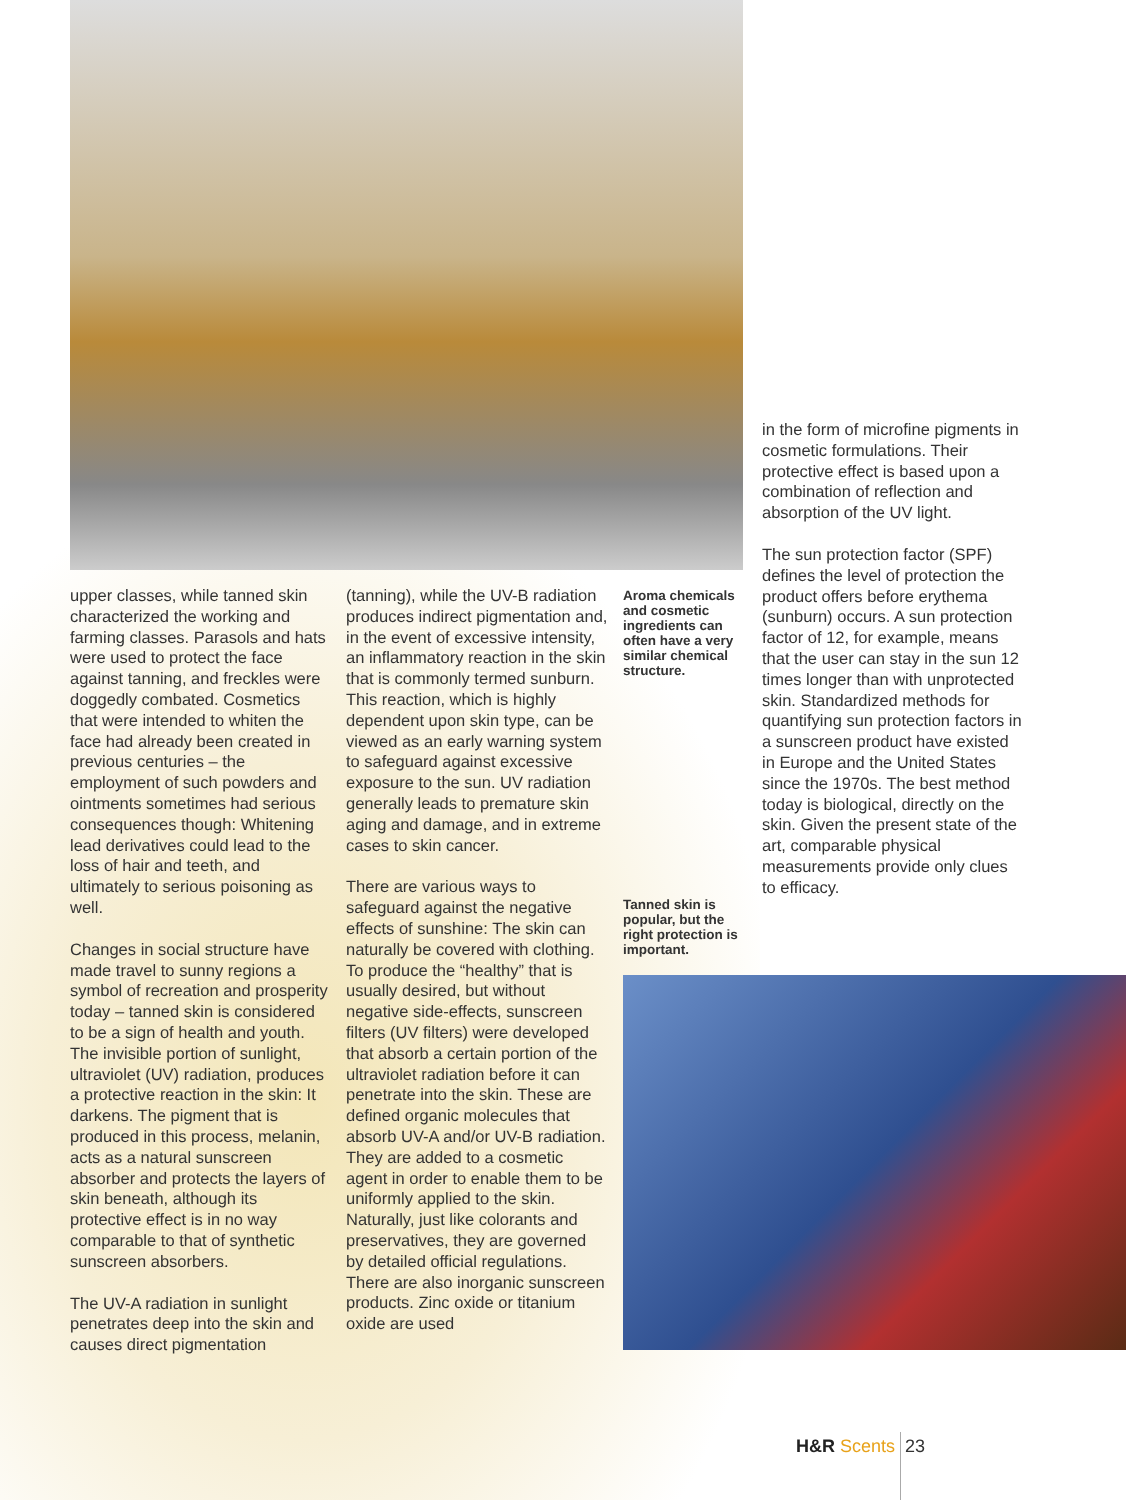upper classes, while tanned skin characterized the working and farming classes. Parasols and hats were used to protect the face against tanning, and freckles were doggedly combated. Cosmetics that were intended to whiten the face had already been created in previous centuries – the employment of such powders and ointments sometimes had serious consequences though: Whitening lead derivatives could lead to the loss of hair and teeth, and ultimately to serious poisoning as well.
Changes in social structure have made travel to sunny regions a symbol of recreation and prosperity today – tanned skin is considered to be a sign of health and youth. The invisible portion of sunlight, ultraviolet (UV) radiation, produces a protective reaction in the skin: It darkens. The pigment that is produced in this process, melanin, acts as a natural sunscreen absorber and protects the layers of skin beneath, although its protective effect is in no way comparable to that of synthetic sunscreen absorbers.
The UV-A radiation in sunlight penetrates deep into the skin and causes direct pigmentation
(tanning), while the UV-B radiation produces indirect pigmentation and, in the event of excessive intensity, an inflammatory reaction in the skin that is commonly termed sunburn. This reaction, which is highly dependent upon skin type, can be viewed as an early warning system to safeguard against excessive exposure to the sun. UV radiation generally leads to premature skin aging and damage, and in extreme cases to skin cancer.
There are various ways to safeguard against the negative effects of sunshine: The skin can naturally be covered with clothing. To produce the “healthy” that is usually desired, but without negative side-effects, sunscreen filters (UV filters) were developed that absorb a certain portion of the ultraviolet radiation before it can penetrate into the skin. These are defined organic molecules that absorb UV-A and/or UV-B radiation. They are added to a cosmetic agent in order to enable them to be uniformly applied to the skin. Naturally, just like colorants and preservatives, they are governed by detailed official regulations. There are also inorganic sunscreen products. Zinc oxide or titanium oxide are used
Aroma chemicals and cosmetic ingredients can often have a very similar chemical structure.
Tanned skin is popular, but the right protection is important.
in the form of microfine pigments in cosmetic formulations. Their protective effect is based upon a combination of reflection and absorption of the UV light.
The sun protection factor (SPF) defines the level of protection the product offers before erythema (sunburn) occurs. A sun protection factor of 12, for example, means that the user can stay in the sun 12 times longer than with unprotected skin. Standardized methods for quantifying sun protection factors in a sunscreen product have existed in Europe and the United States since the 1970s. The best method today is biological, directly on the skin. Given the present state of the art, comparable physical measurements provide only clues to efficacy.
H&R Scents 23